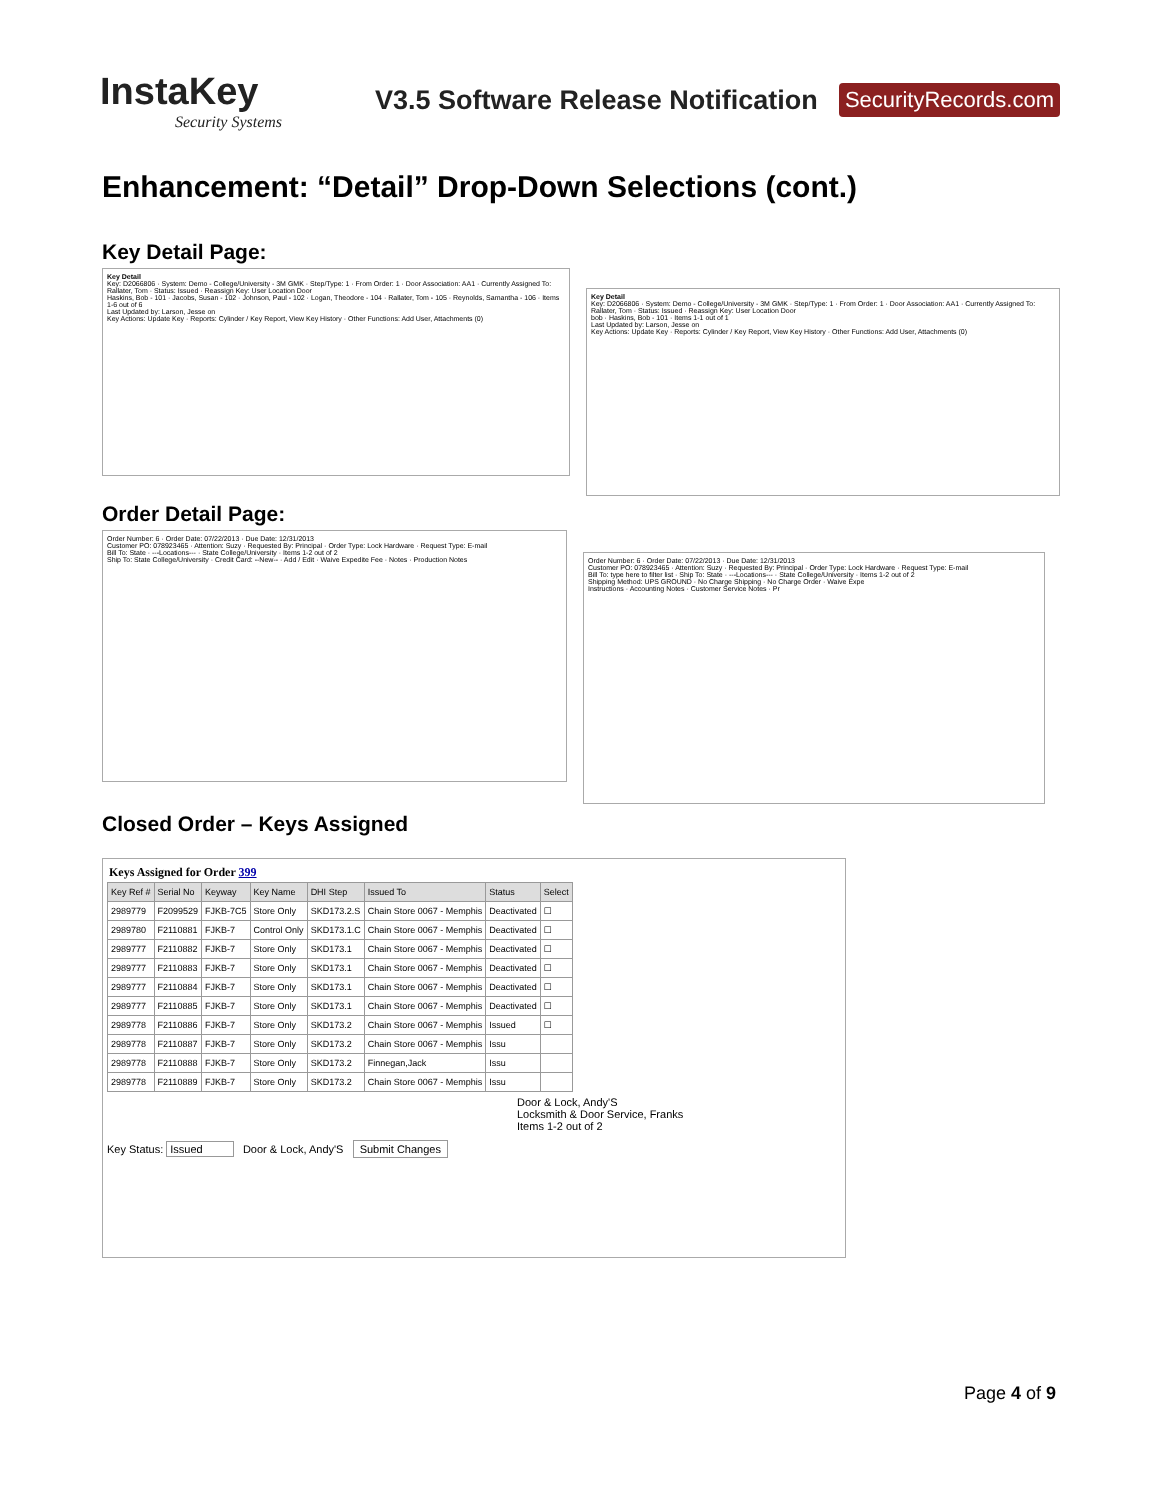InstaKey
Security Systems
V3.5 Software Release Notification
SecurityRecords.com
Enhancement: “Detail” Drop-Down Selections (cont.)
Key Detail Page:
Key Detail
Key: D2066806 · System: Demo - College/University - 3M GMK · Step/Type: 1 · From Order: 1 · Door Association: AA1 · Currently Assigned To: Rallater, Tom · Status: Issued · Reassign Key: User Location Door
Haskins, Bob - 101 · Jacobs, Susan - 102 · Johnson, Paul - 102 · Logan, Theodore - 104 · Rallater, Tom - 105 · Reynolds, Samantha - 106 · Items 1-6 out of 6
Last Updated by: Larson, Jesse on
Key Actions: Update Key · Reports: Cylinder / Key Report, View Key History · Other Functions: Add User, Attachments (0)
Key Detail
Key: D2066806 · System: Demo - College/University - 3M GMK · Step/Type: 1 · From Order: 1 · Door Association: AA1 · Currently Assigned To: Rallater, Tom · Status: Issued · Reassign Key: User Location Door
bob · Haskins, Bob - 101 · Items 1-1 out of 1
Last Updated by: Larson, Jesse on
Key Actions: Update Key · Reports: Cylinder / Key Report, View Key History · Other Functions: Add User, Attachments (0)
Order Detail Page:
Order Number: 6 · Order Date: 07/22/2013 · Due Date: 12/31/2013
Customer PO: 078923465 · Attention: Suzy · Requested By: Principal · Order Type: Lock Hardware · Request Type: E-mail
Bill To: State · ---Locations--- · State College/University · Items 1-2 out of 2
Ship To: State College/University · Credit Card: --New-- · Add / Edit · Waive Expedite Fee · Notes · Production Notes
Order Number: 6 · Order Date: 07/22/2013 · Due Date: 12/31/2013
Customer PO: 078923465 · Attention: Suzy · Requested By: Principal · Order Type: Lock Hardware · Request Type: E-mail
Bill To: type here to filter list · Ship To: State · ---Locations--- · State College/University · Items 1-2 out of 2
Shipping Method: UPS GROUND · No Charge Shipping · No Charge Order · Waive Expe
Instructions · Accounting Notes · Customer Service Notes · Pr
Closed Order – Keys Assigned
Keys Assigned for Order 399
| Key Ref # | Serial No | Keyway | Key Name | DHI Step | Issued To | Status | Select |
| --- | --- | --- | --- | --- | --- | --- | --- |
| 2989779 | F2099529 | FJKB-7C5 | Store Only | SKD173.2.S | Chain Store 0067 - Memphis | Deactivated | ☐ |
| 2989780 | F2110881 | FJKB-7 | Control Only | SKD173.1.C | Chain Store 0067 - Memphis | Deactivated | ☐ |
| 2989777 | F2110882 | FJKB-7 | Store Only | SKD173.1 | Chain Store 0067 - Memphis | Deactivated | ☐ |
| 2989777 | F2110883 | FJKB-7 | Store Only | SKD173.1 | Chain Store 0067 - Memphis | Deactivated | ☐ |
| 2989777 | F2110884 | FJKB-7 | Store Only | SKD173.1 | Chain Store 0067 - Memphis | Deactivated | ☐ |
| 2989777 | F2110885 | FJKB-7 | Store Only | SKD173.1 | Chain Store 0067 - Memphis | Deactivated | ☐ |
| 2989778 | F2110886 | FJKB-7 | Store Only | SKD173.2 | Chain Store 0067 - Memphis | Issued | ☐ |
| 2989778 | F2110887 | FJKB-7 | Store Only | SKD173.2 | Chain Store 0067 - Memphis | Issu | |
| 2989778 | F2110888 | FJKB-7 | Store Only | SKD173.2 | Finnegan,Jack | Issu | |
| 2989778 | F2110889 | FJKB-7 | Store Only | SKD173.2 | Chain Store 0067 - Memphis | Issu | |
Door & Lock, Andy'S
Locksmith & Door Service, Franks
Items 1-2 out of 2
Key Status: Issued Door & Lock, Andy'S Submit Changes
Page 4 of 9